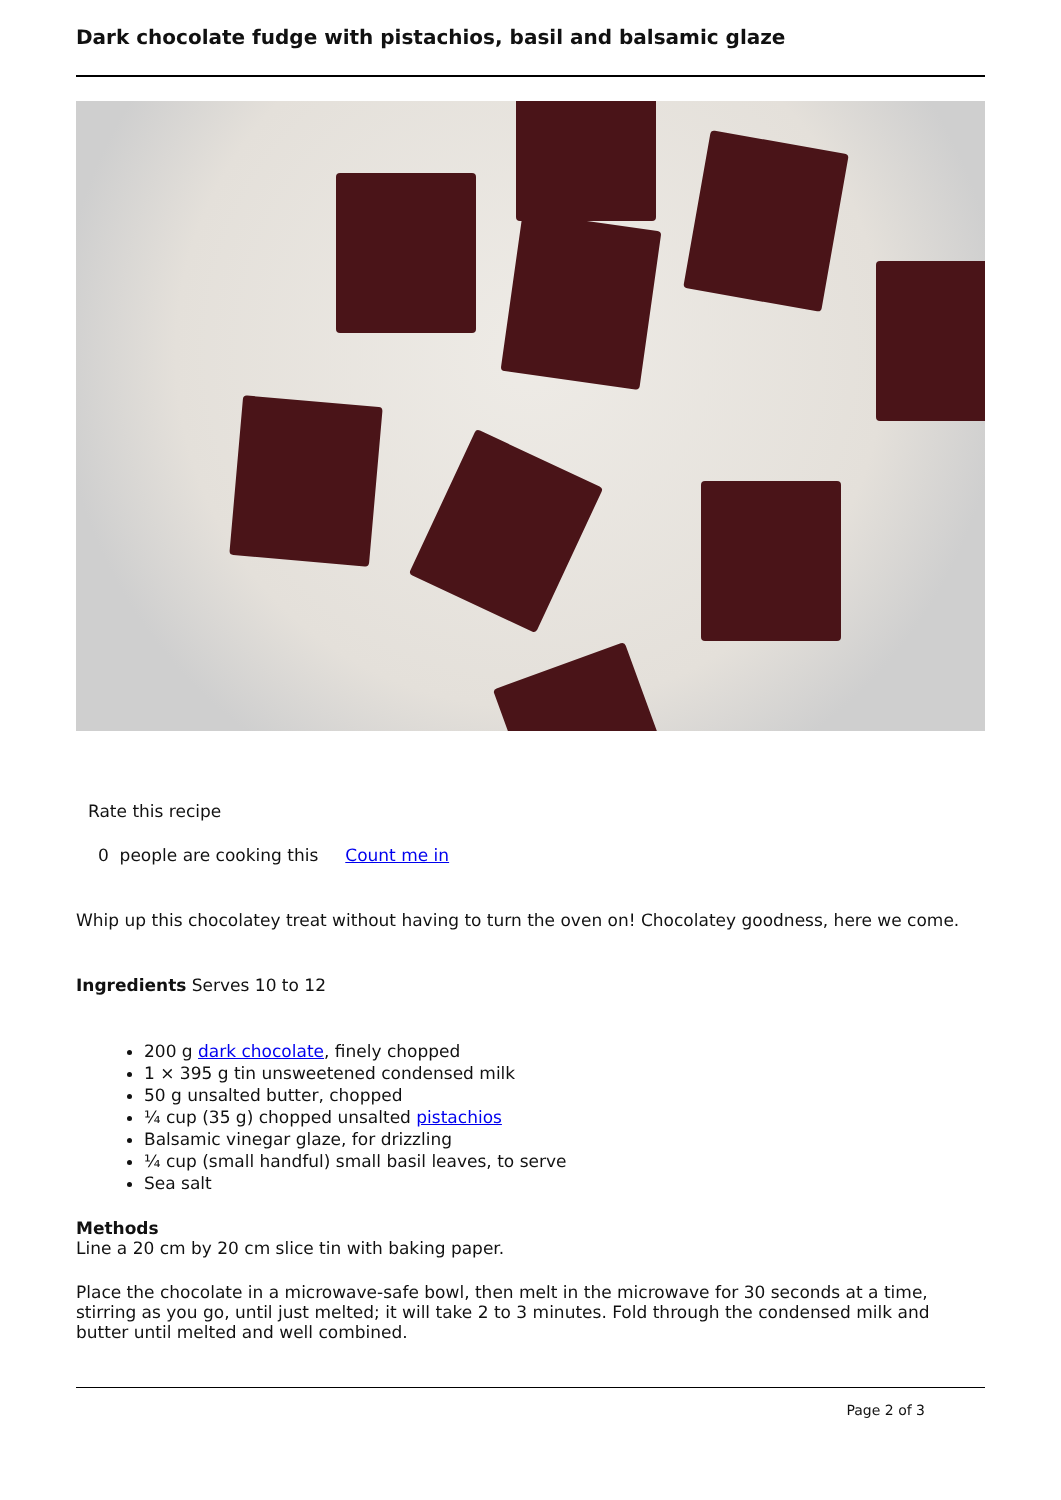Dark chocolate fudge with pistachios, basil and balsamic glaze
Rate this recipe
0 people are cooking this Count me in
Whip up this chocolatey treat without having to turn the oven on! Chocolatey goodness, here we come.
Ingredients Serves 10 to 12
200 g dark chocolate, finely chopped
1 × 395 g tin unsweetened condensed milk
50 g unsalted butter, chopped
¼ cup (35 g) chopped unsalted pistachios
Balsamic vinegar glaze, for drizzling
¼ cup (small handful) small basil leaves, to serve
Sea salt
Methods
Line a 20 cm by 20 cm slice tin with baking paper.
Place the chocolate in a microwave-safe bowl, then melt in the microwave for 30 seconds at a time, stirring as you go, until just melted; it will take 2 to 3 minutes. Fold through the condensed milk and butter until melted and well combined.
Page 2 of 3